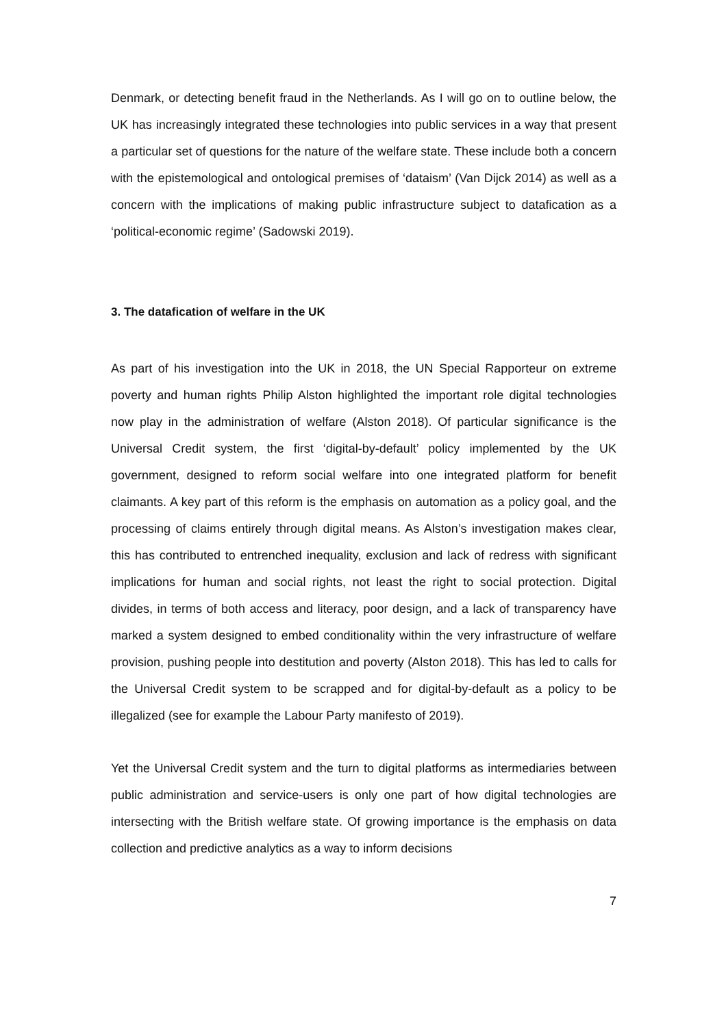Denmark, or detecting benefit fraud in the Netherlands. As I will go on to outline below, the UK has increasingly integrated these technologies into public services in a way that present a particular set of questions for the nature of the welfare state. These include both a concern with the epistemological and ontological premises of ‘dataism’ (Van Dijck 2014) as well as a concern with the implications of making public infrastructure subject to datafication as a ‘political-economic regime’ (Sadowski 2019).
3. The datafication of welfare in the UK
As part of his investigation into the UK in 2018, the UN Special Rapporteur on extreme poverty and human rights Philip Alston highlighted the important role digital technologies now play in the administration of welfare (Alston 2018). Of particular significance is the Universal Credit system, the first ‘digital-by-default’ policy implemented by the UK government, designed to reform social welfare into one integrated platform for benefit claimants. A key part of this reform is the emphasis on automation as a policy goal, and the processing of claims entirely through digital means. As Alston’s investigation makes clear, this has contributed to entrenched inequality, exclusion and lack of redress with significant implications for human and social rights, not least the right to social protection. Digital divides, in terms of both access and literacy, poor design, and a lack of transparency have marked a system designed to embed conditionality within the very infrastructure of welfare provision, pushing people into destitution and poverty (Alston 2018). This has led to calls for the Universal Credit system to be scrapped and for digital-by-default as a policy to be illegalized (see for example the Labour Party manifesto of 2019).
Yet the Universal Credit system and the turn to digital platforms as intermediaries between public administration and service-users is only one part of how digital technologies are intersecting with the British welfare state. Of growing importance is the emphasis on data collection and predictive analytics as a way to inform decisions
7